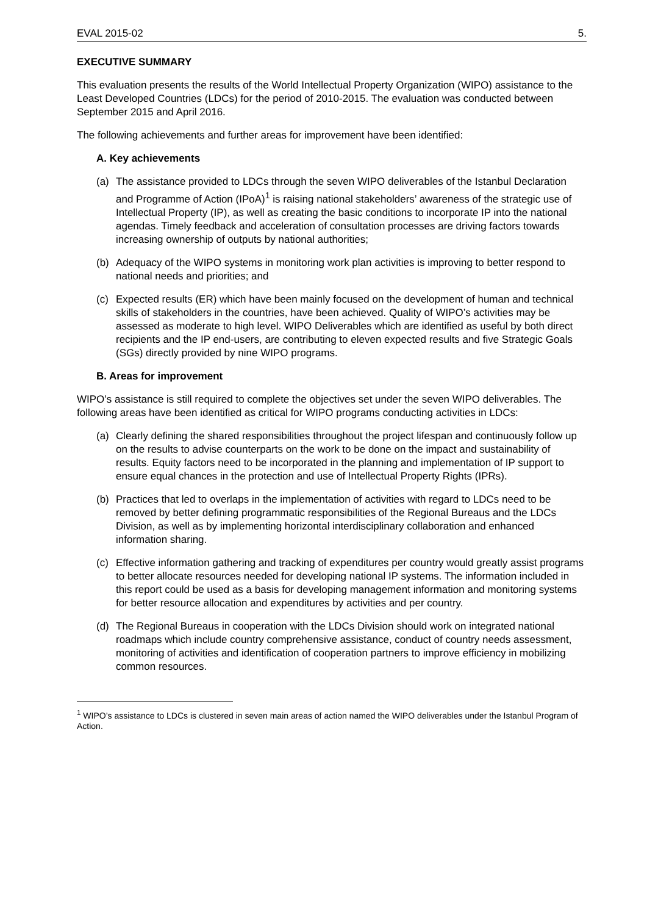EVAL 2015-02 5.
EXECUTIVE SUMMARY
This evaluation presents the results of the World Intellectual Property Organization (WIPO) assistance to the Least Developed Countries (LDCs) for the period of 2010-2015. The evaluation was conducted between September 2015 and April 2016.
The following achievements and further areas for improvement have been identified:
A. Key achievements
(a) The assistance provided to LDCs through the seven WIPO deliverables of the Istanbul Declaration and Programme of Action (IPoA)<sup>1</sup> is raising national stakeholders’ awareness of the strategic use of Intellectual Property (IP), as well as creating the basic conditions to incorporate IP into the national agendas. Timely feedback and acceleration of consultation processes are driving factors towards increasing ownership of outputs by national authorities;
(b) Adequacy of the WIPO systems in monitoring work plan activities is improving to better respond to national needs and priorities; and
(c) Expected results (ER) which have been mainly focused on the development of human and technical skills of stakeholders in the countries, have been achieved. Quality of WIPO’s activities may be assessed as moderate to high level. WIPO Deliverables which are identified as useful by both direct recipients and the IP end-users, are contributing to eleven expected results and five Strategic Goals (SGs) directly provided by nine WIPO programs.
B. Areas for improvement
WIPO’s assistance is still required to complete the objectives set under the seven WIPO deliverables. The following areas have been identified as critical for WIPO programs conducting activities in LDCs:
(a) Clearly defining the shared responsibilities throughout the project lifespan and continuously follow up on the results to advise counterparts on the work to be done on the impact and sustainability of results. Equity factors need to be incorporated in the planning and implementation of IP support to ensure equal chances in the protection and use of Intellectual Property Rights (IPRs).
(b) Practices that led to overlaps in the implementation of activities with regard to LDCs need to be removed by better defining programmatic responsibilities of the Regional Bureaus and the LDCs Division, as well as by implementing horizontal interdisciplinary collaboration and enhanced information sharing.
(c) Effective information gathering and tracking of expenditures per country would greatly assist programs to better allocate resources needed for developing national IP systems. The information included in this report could be used as a basis for developing management information and monitoring systems for better resource allocation and expenditures by activities and per country.
(d) The Regional Bureaus in cooperation with the LDCs Division should work on integrated national roadmaps which include country comprehensive assistance, conduct of country needs assessment, monitoring of activities and identification of cooperation partners to improve efficiency in mobilizing common resources.
<sup>1</sup> WIPO’s assistance to LDCs is clustered in seven main areas of action named the WIPO deliverables under the Istanbul Program of Action.